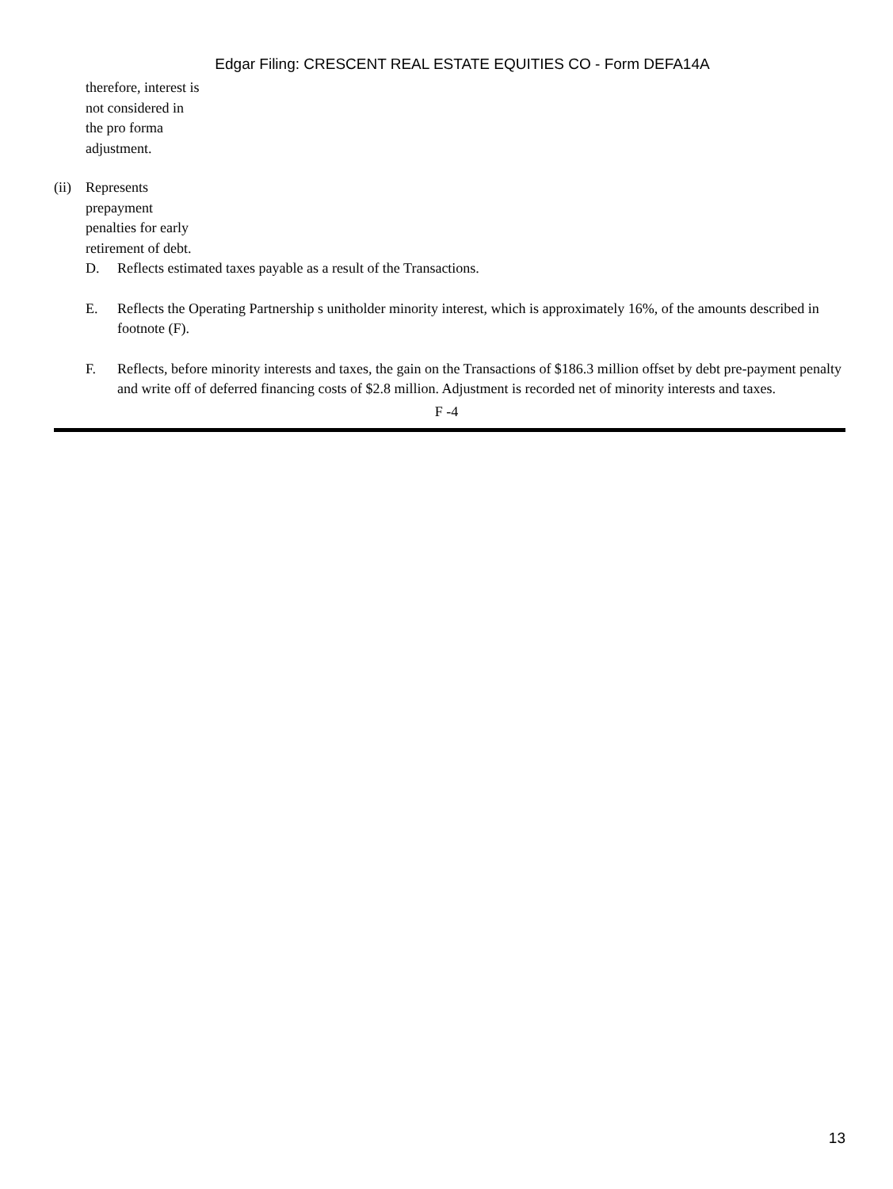Edgar Filing: CRESCENT REAL ESTATE EQUITIES CO - Form DEFA14A
therefore, interest is not considered in the pro forma adjustment.
(ii)
Represents prepayment penalties for early retirement of debt.
D. Reflects estimated taxes payable as a result of the Transactions.
E. Reflects the Operating Partnership s unitholder minority interest, which is approximately 16%, of the amounts described in footnote (F).
F. Reflects, before minority interests and taxes, the gain on the Transactions of $186.3 million offset by debt pre-payment penalty and write off of deferred financing costs of $2.8 million. Adjustment is recorded net of minority interests and taxes.
F -4
13